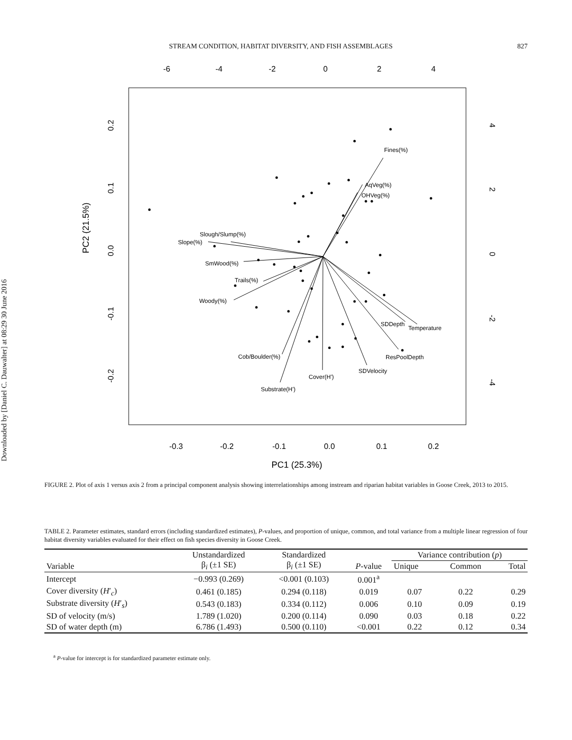Downloaded by [Daniel C. Dauwalter] at 08:29 30 June 2016
STREAM CONDITION, HABITAT DIVERSITY, AND FISH ASSEMBLAGES 827
-6
-4
-2
0
2
4
-0.3
-0.2
-0.1
0.0
0.1
0.2
PC1 (25.3%)
0.2
0.1
0.0
-0.1
-0.2
PC2 (21.5%)
4
2
0
-2
-4
Fines(%)
AqVeg(%)
OHVeg(%)
Slough/Slump(%)
Slope(%)
SmWood(%)
Trails(%)
Woody(%)
Cob/Boulder(%)
Substrate(H')
Cover(H')
SDVelocity
ResPoolDepth
SDDepth
Temperature
FIGURE 2. Plot of axis 1 versus axis 2 from a principal component analysis showing interrelationships among instream and riparian habitat variables in Goose Creek, 2013 to 2015.
TABLE 2. Parameter estimates, standard errors (including standardized estimates), P-values, and proportion of unique, common, and total variance from a multiple linear regression of four habitat diversity variables evaluated for their effect on fish species diversity in Goose Creek.
| Variable | Unstandardized β<sub>i</sub> (±1 SE) | Standardized β<sub>i</sub> (±1 SE) | P -value | Variance contribution ( p ) | | |
| --- | --- | --- | --- | --- | --- | --- |
| | | | | Unique | Common | Total |
| Intercept | −0.993 (0.269) | <0.001 (0.103) | 0.001<sup>a</sup> | | | |
| Cover diversity ( H ′<sub>c</sub>) | 0.461 (0.185) | 0.294 (0.118) | 0.019 | 0.07 | 0.22 | 0.29 |
| Substrate diversity ( H ′<sub>s</sub>) | 0.543 (0.183) | 0.334 (0.112) | 0.006 | 0.10 | 0.09 | 0.19 |
| SD of velocity (m/s) | 1.789 (1.020) | 0.200 (0.114) | 0.090 | 0.03 | 0.18 | 0.22 |
| SD of water depth (m) | 6.786 (1.493) | 0.500 (0.110) | <0.001 | 0.22 | 0.12 | 0.34 |
<sup>a</sup> P-value for intercept is for standardized parameter estimate only.